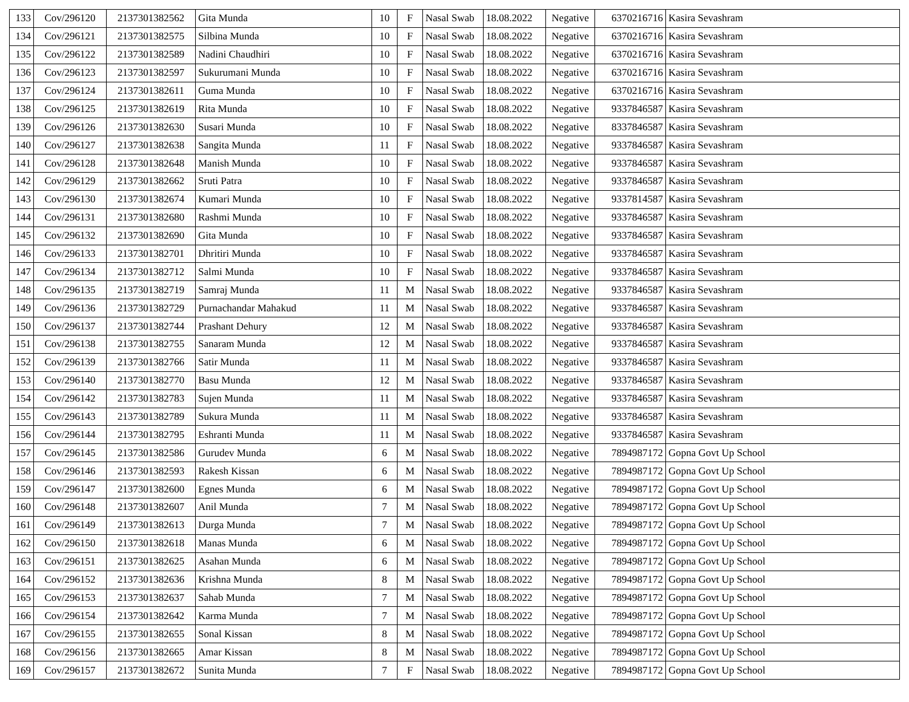| 133 | Cov/296120 | 2137301382562 | Gita Munda | 10 | F | Nasal Swab | 18.08.2022 | Negative | 6370216716 | Kasira Sevashram |
| 134 | Cov/296121 | 2137301382575 | Silbina Munda | 10 | F | Nasal Swab | 18.08.2022 | Negative | 6370216716 | Kasira Sevashram |
| 135 | Cov/296122 | 2137301382589 | Nadini Chaudhiri | 10 | F | Nasal Swab | 18.08.2022 | Negative | 6370216716 | Kasira Sevashram |
| 136 | Cov/296123 | 2137301382597 | Sukurumani Munda | 10 | F | Nasal Swab | 18.08.2022 | Negative | 6370216716 | Kasira Sevashram |
| 137 | Cov/296124 | 2137301382611 | Guma Munda | 10 | F | Nasal Swab | 18.08.2022 | Negative | 6370216716 | Kasira Sevashram |
| 138 | Cov/296125 | 2137301382619 | Rita Munda | 10 | F | Nasal Swab | 18.08.2022 | Negative | 9337846587 | Kasira Sevashram |
| 139 | Cov/296126 | 2137301382630 | Susari Munda | 10 | F | Nasal Swab | 18.08.2022 | Negative | 8337846587 | Kasira Sevashram |
| 140 | Cov/296127 | 2137301382638 | Sangita Munda | 11 | F | Nasal Swab | 18.08.2022 | Negative | 9337846587 | Kasira Sevashram |
| 141 | Cov/296128 | 2137301382648 | Manish Munda | 10 | F | Nasal Swab | 18.08.2022 | Negative | 9337846587 | Kasira Sevashram |
| 142 | Cov/296129 | 2137301382662 | Sruti Patra | 10 | F | Nasal Swab | 18.08.2022 | Negative | 9337846587 | Kasira Sevashram |
| 143 | Cov/296130 | 2137301382674 | Kumari Munda | 10 | F | Nasal Swab | 18.08.2022 | Negative | 9337814587 | Kasira Sevashram |
| 144 | Cov/296131 | 2137301382680 | Rashmi Munda | 10 | F | Nasal Swab | 18.08.2022 | Negative | 9337846587 | Kasira Sevashram |
| 145 | Cov/296132 | 2137301382690 | Gita Munda | 10 | F | Nasal Swab | 18.08.2022 | Negative | 9337846587 | Kasira Sevashram |
| 146 | Cov/296133 | 2137301382701 | Dhritiri Munda | 10 | F | Nasal Swab | 18.08.2022 | Negative | 9337846587 | Kasira Sevashram |
| 147 | Cov/296134 | 2137301382712 | Salmi Munda | 10 | F | Nasal Swab | 18.08.2022 | Negative | 9337846587 | Kasira Sevashram |
| 148 | Cov/296135 | 2137301382719 | Samraj Munda | 11 | M | Nasal Swab | 18.08.2022 | Negative | 9337846587 | Kasira Sevashram |
| 149 | Cov/296136 | 2137301382729 | Purnachandar Mahakud | 11 | M | Nasal Swab | 18.08.2022 | Negative | 9337846587 | Kasira Sevashram |
| 150 | Cov/296137 | 2137301382744 | Prashant Dehury | 12 | M | Nasal Swab | 18.08.2022 | Negative | 9337846587 | Kasira Sevashram |
| 151 | Cov/296138 | 2137301382755 | Sanaram Munda | 12 | M | Nasal Swab | 18.08.2022 | Negative | 9337846587 | Kasira Sevashram |
| 152 | Cov/296139 | 2137301382766 | Satir Munda | 11 | M | Nasal Swab | 18.08.2022 | Negative | 9337846587 | Kasira Sevashram |
| 153 | Cov/296140 | 2137301382770 | Basu Munda | 12 | M | Nasal Swab | 18.08.2022 | Negative | 9337846587 | Kasira Sevashram |
| 154 | Cov/296142 | 2137301382783 | Sujen Munda | 11 | M | Nasal Swab | 18.08.2022 | Negative | 9337846587 | Kasira Sevashram |
| 155 | Cov/296143 | 2137301382789 | Sukura Munda | 11 | M | Nasal Swab | 18.08.2022 | Negative | 9337846587 | Kasira Sevashram |
| 156 | Cov/296144 | 2137301382795 | Eshranti Munda | 11 | M | Nasal Swab | 18.08.2022 | Negative | 9337846587 | Kasira Sevashram |
| 157 | Cov/296145 | 2137301382586 | Gurudev Munda | 6 | M | Nasal Swab | 18.08.2022 | Negative | 7894987172 | Gopna Govt Up School |
| 158 | Cov/296146 | 2137301382593 | Rakesh Kissan | 6 | M | Nasal Swab | 18.08.2022 | Negative | 7894987172 | Gopna Govt Up School |
| 159 | Cov/296147 | 2137301382600 | Egnes Munda | 6 | M | Nasal Swab | 18.08.2022 | Negative | 7894987172 | Gopna Govt Up School |
| 160 | Cov/296148 | 2137301382607 | Anil Munda | 7 | M | Nasal Swab | 18.08.2022 | Negative | 7894987172 | Gopna Govt Up School |
| 161 | Cov/296149 | 2137301382613 | Durga Munda | 7 | M | Nasal Swab | 18.08.2022 | Negative | 7894987172 | Gopna Govt Up School |
| 162 | Cov/296150 | 2137301382618 | Manas Munda | 6 | M | Nasal Swab | 18.08.2022 | Negative | 7894987172 | Gopna Govt Up School |
| 163 | Cov/296151 | 2137301382625 | Asahan Munda | 6 | M | Nasal Swab | 18.08.2022 | Negative | 7894987172 | Gopna Govt Up School |
| 164 | Cov/296152 | 2137301382636 | Krishna Munda | 8 | M | Nasal Swab | 18.08.2022 | Negative | 7894987172 | Gopna Govt Up School |
| 165 | Cov/296153 | 2137301382637 | Sahab Munda | 7 | M | Nasal Swab | 18.08.2022 | Negative | 7894987172 | Gopna Govt Up School |
| 166 | Cov/296154 | 2137301382642 | Karma Munda | 7 | M | Nasal Swab | 18.08.2022 | Negative | 7894987172 | Gopna Govt Up School |
| 167 | Cov/296155 | 2137301382655 | Sonal Kissan | 8 | M | Nasal Swab | 18.08.2022 | Negative | 7894987172 | Gopna Govt Up School |
| 168 | Cov/296156 | 2137301382665 | Amar Kissan | 8 | M | Nasal Swab | 18.08.2022 | Negative | 7894987172 | Gopna Govt Up School |
| 169 | Cov/296157 | 2137301382672 | Sunita Munda | 7 | F | Nasal Swab | 18.08.2022 | Negative | 7894987172 | Gopna Govt Up School |